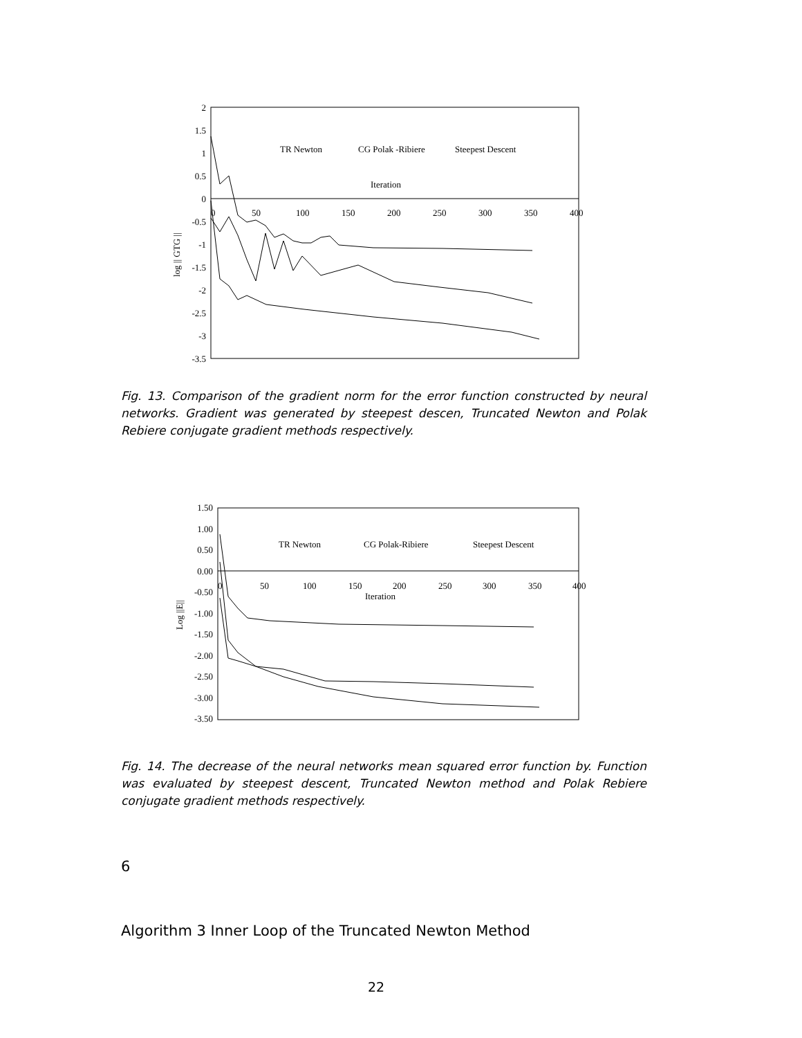2
1.5
1
0.5
0
-0.5
-1
-1.5
-2
-2.5
-3
-3.5
0
50
100
150
200
250
300
350
400
Iteration
log || GTG ||
TR Newton
CG Polak -Ribiere
Steepest Descent
Fig. 13. Comparison of the gradient norm for the error function constructed by neural networks. Gradient was generated by steepest descen, Truncated Newton and Polak Rebiere conjugate gradient methods respectively.
1.50
1.00
0.50
0.00
-0.50
-1.00
-1.50
-2.00
-2.50
-3.00
-3.50
0
50
100
150
200
250
300
350
400
Iteration
Log ||E||
TR Newton
CG Polak-Ribiere
Steepest Descent
Fig. 14. The decrease of the neural networks mean squared error function by. Function was evaluated by steepest descent, Truncated Newton method and Polak Rebiere conjugate gradient methods respectively.
6
Algorithm 3 Inner Loop of the Truncated Newton Method
22